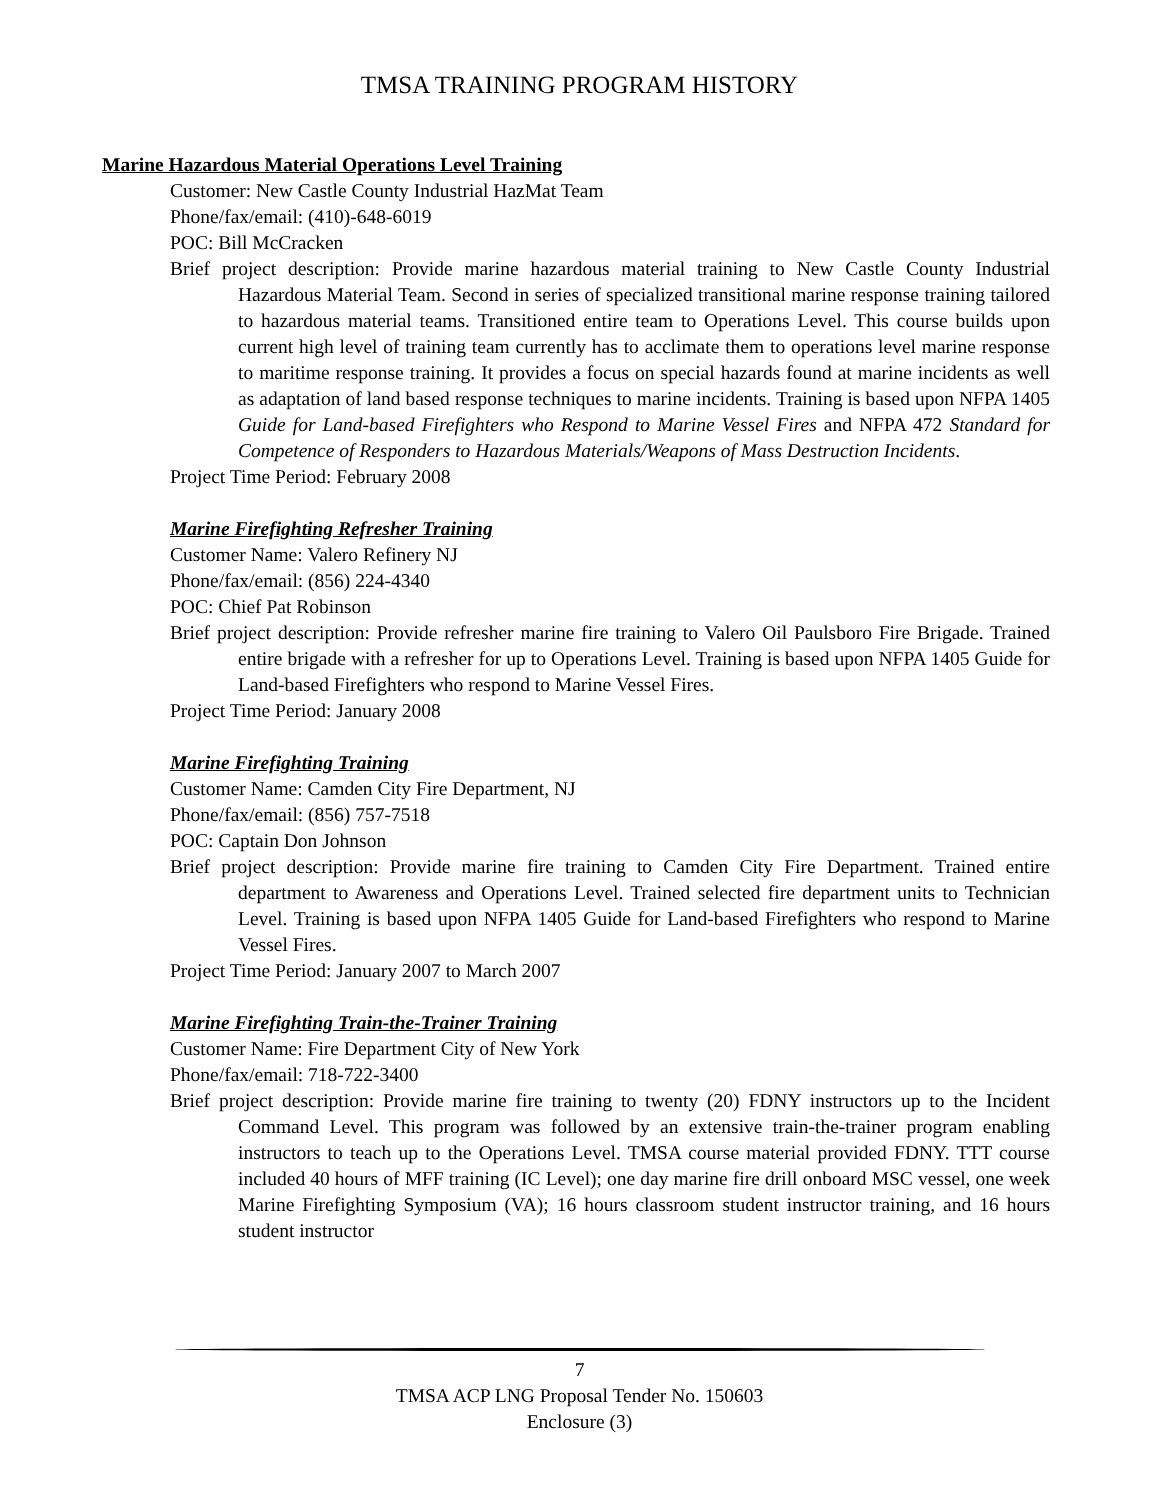TMSA TRAINING PROGRAM HISTORY
Marine Hazardous Material Operations Level Training
Customer: New Castle County Industrial HazMat Team
Phone/fax/email: (410)-648-6019
POC: Bill McCracken
Brief project description: Provide marine hazardous material training to New Castle County Industrial Hazardous Material Team. Second in series of specialized transitional marine response training tailored to hazardous material teams. Transitioned entire team to Operations Level. This course builds upon current high level of training team currently has to acclimate them to operations level marine response to maritime response training. It provides a focus on special hazards found at marine incidents as well as adaptation of land based response techniques to marine incidents. Training is based upon NFPA 1405 Guide for Land-based Firefighters who Respond to Marine Vessel Fires and NFPA 472 Standard for Competence of Responders to Hazardous Materials/Weapons of Mass Destruction Incidents.
Project Time Period: February 2008
Marine Firefighting Refresher Training
Customer Name: Valero Refinery NJ
Phone/fax/email: (856) 224-4340
POC: Chief Pat Robinson
Brief project description: Provide refresher marine fire training to Valero Oil Paulsboro Fire Brigade. Trained entire brigade with a refresher for up to Operations Level. Training is based upon NFPA 1405 Guide for Land-based Firefighters who respond to Marine Vessel Fires.
Project Time Period: January 2008
Marine Firefighting Training
Customer Name: Camden City Fire Department, NJ
Phone/fax/email: (856) 757-7518
POC: Captain Don Johnson
Brief project description: Provide marine fire training to Camden City Fire Department. Trained entire department to Awareness and Operations Level. Trained selected fire department units to Technician Level. Training is based upon NFPA 1405 Guide for Land-based Firefighters who respond to Marine Vessel Fires.
Project Time Period: January 2007 to March 2007
Marine Firefighting Train-the-Trainer Training
Customer Name: Fire Department City of New York
Phone/fax/email: 718-722-3400
Brief project description: Provide marine fire training to twenty (20) FDNY instructors up to the Incident Command Level. This program was followed by an extensive train-the-trainer program enabling instructors to teach up to the Operations Level. TMSA course material provided FDNY. TTT course included 40 hours of MFF training (IC Level); one day marine fire drill onboard MSC vessel, one week Marine Firefighting Symposium (VA); 16 hours classroom student instructor training, and 16 hours student instructor
7
TMSA ACP LNG Proposal Tender No. 150603
Enclosure (3)